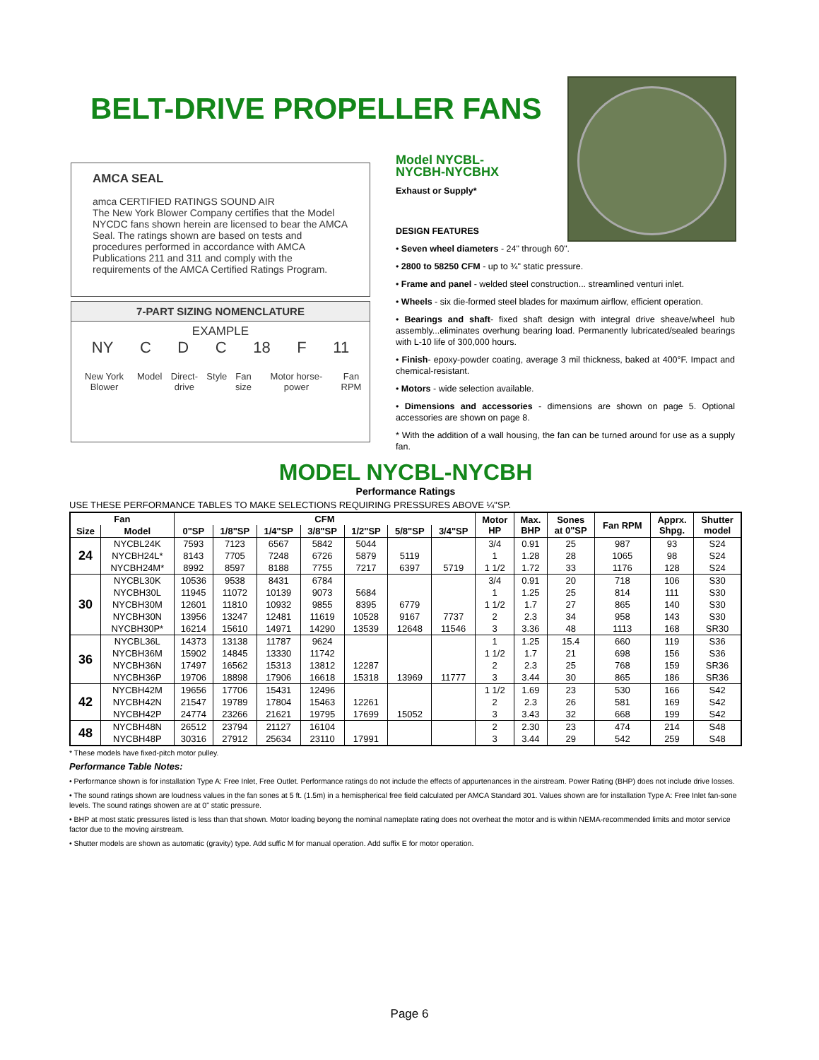BELT-DRIVE PROPELLER FANS
AMCA SEAL
amca CERTIFIED RATINGS SOUND AIR
The New York Blower Company certifies that the Model NYCDC fans shown herein are licensed to bear the AMCA Seal. The ratings shown are based on tests and procedures performed in accordance with AMCA Publications 211 and 311 and comply with the requirements of the AMCA Certified Ratings Program.
7-PART SIZING NOMENCLATURE
EXAMPLE
NY C D C 18 F 11
New York Blower Model Direct-drive Style Fan size Motor horse-power Fan RPM
Model NYCBL-
NYCBH-NYCBHX
Exhaust or Supply*
DESIGN FEATURES
• Seven wheel diameters - 24" through 60".
• 2800 to 58250 CFM - up to ¾" static pressure.
• Frame and panel - welded steel construction... streamlined venturi inlet.
• Wheels - six die-formed steel blades for maximum airflow, efficient operation.
• Bearings and shaft- fixed shaft design with integral drive sheave/wheel hub assembly...eliminates overhung bearing load. Permanently lubricated/sealed bearings with L-10 life of 300,000 hours.
• Finish- epoxy-powder coating, average 3 mil thickness, baked at 400°F. Impact and chemical-resistant.
• Motors - wide selection available.
• Dimensions and accessories - dimensions are shown on page 5. Optional accessories are shown on page 8.
* With the addition of a wall housing, the fan can be turned around for use as a supply fan.
MODEL NYCBL-NYCBH
Performance Ratings
USE THESE PERFORMANCE TABLES TO MAKE SELECTIONS REQUIRING PRESSURES ABOVE ¼"SP.
| Fan | | CFM | | | | | | | Motor HP | Max. BHP | Sones at 0"SP | Fan RPM | Apprx. Shpg. | Shutter model |
| --- | --- | --- | --- | --- | --- | --- | --- | --- | --- | --- | --- | --- | --- | --- |
| Size | Model | 0"SP | 1/8"SP | 1/4"SP | 3/8"SP | 1/2"SP | 5/8"SP | 3/4"SP | | | | | | |
| 24 | NYCBL24K | 7593 | 7123 | 6567 | 5842 | 5044 | | | 3/4 | 0.91 | 25 | 987 | 93 | S24 |
| | NYCBH24L* | 8143 | 7705 | 7248 | 6726 | 5879 | 5119 | | 1 | 1.28 | 28 | 1065 | 98 | S24 |
| | NYCBH24M* | 8992 | 8597 | 8188 | 7755 | 7217 | 6397 | 5719 | 1 1/2 | 1.72 | 33 | 1176 | 128 | S24 |
| 30 | NYCBL30K | 10536 | 9538 | 8431 | 6784 | | | | 3/4 | 0.91 | 20 | 718 | 106 | S30 |
| | NYCBH30L | 11945 | 11072 | 10139 | 9073 | 5684 | | | 1 | 1.25 | 25 | 814 | 111 | S30 |
| | NYCBH30M | 12601 | 11810 | 10932 | 9855 | 8395 | 6779 | | 1 1/2 | 1.7 | 27 | 865 | 140 | S30 |
| | NYCBH30N | 13956 | 13247 | 12481 | 11619 | 10528 | 9167 | 7737 | 2 | 2.3 | 34 | 958 | 143 | S30 |
| | NYCBH30P* | 16214 | 15610 | 14971 | 14290 | 13539 | 12648 | 11546 | 3 | 3.36 | 48 | 1113 | 168 | SR30 |
| 36 | NYCBL36L | 14373 | 13138 | 11787 | 9624 | | | | 1 | 1.25 | 15.4 | 660 | 119 | S36 |
| | NYCBH36M | 15902 | 14845 | 13330 | 11742 | | | | 1 1/2 | 1.7 | 21 | 698 | 156 | S36 |
| | NYCBH36N | 17497 | 16562 | 15313 | 13812 | 12287 | | | 2 | 2.3 | 25 | 768 | 159 | SR36 |
| | NYCBH36P | 19706 | 18898 | 17906 | 16618 | 15318 | 13969 | 11777 | 3 | 3.44 | 30 | 865 | 186 | SR36 |
| 42 | NYCBH42M | 19656 | 17706 | 15431 | 12496 | | | | 1 1/2 | 1.69 | 23 | 530 | 166 | S42 |
| | NYCBH42N | 21547 | 19789 | 17804 | 15463 | 12261 | | | 2 | 2.3 | 26 | 581 | 169 | S42 |
| | NYCBH42P | 24774 | 23266 | 21621 | 19795 | 17699 | 15052 | | 3 | 3.43 | 32 | 668 | 199 | S42 |
| 48 | NYCBH48N | 26512 | 23794 | 21127 | 16104 | | | | 2 | 2.30 | 23 | 474 | 214 | S48 |
| | NYCBH48P | 30316 | 27912 | 25634 | 23110 | 17991 | | | 3 | 3.44 | 29 | 542 | 259 | S48 |
* These models have fixed-pitch motor pulley.
Performance Table Notes:
• Performance shown is for installation Type A: Free Inlet, Free Outlet. Performance ratings do not include the effects of appurtenances in the airstream. Power Rating (BHP) does not include drive losses.
• The sound ratings shown are loudness values in the fan sones at 5 ft. (1.5m) in a hemispherical free field calculated per AMCA Standard 301. Values shown are for installation Type A: Free Inlet fan-sone levels. The sound ratings showen are at 0" static pressure.
• BHP at most static pressures listed is less than that shown. Motor loading beyong the nominal nameplate rating does not overheat the motor and is within NEMA-recommended limits and motor service factor due to the moving airstream.
• Shutter models are shown as automatic (gravity) type. Add suffic M for manual operation. Add suffix E for motor operation.
Page 6